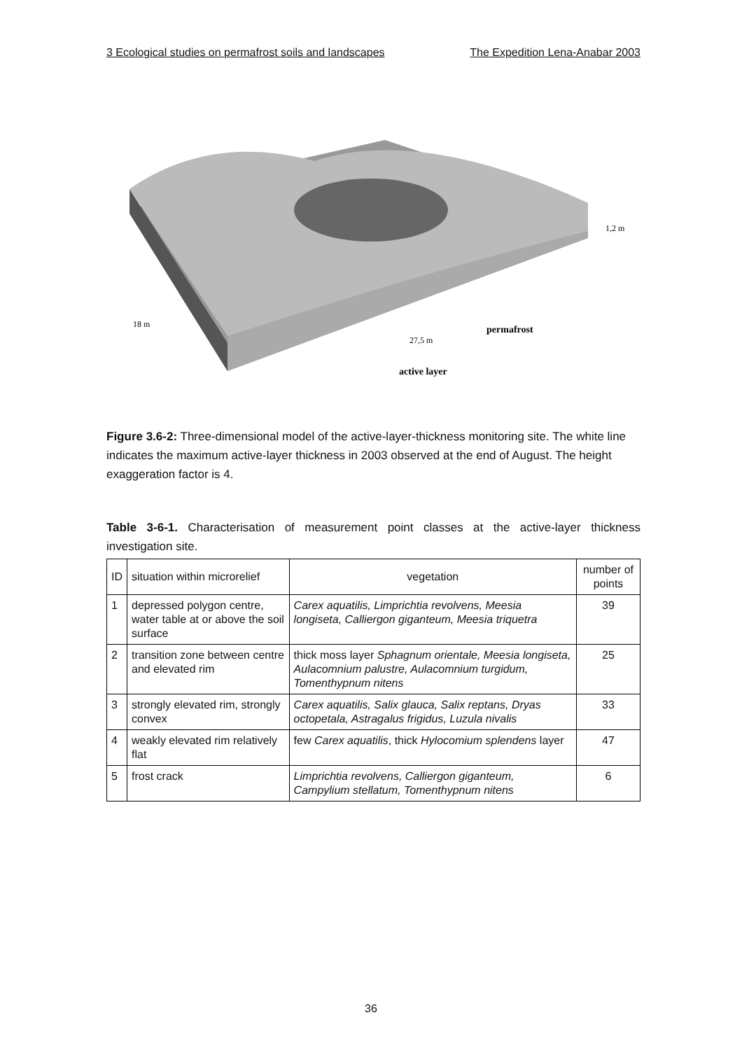3 Ecological studies on permafrost soils and landscapes The Expedition Lena-Anabar 2003
18 m
27,5 m
permafrost
active layer
1,2 m
Figure 3.6-2: Three-dimensional model of the active-layer-thickness monitoring site. The white line indicates the maximum active-layer thickness in 2003 observed at the end of August. The height exaggeration factor is 4.
Table 3-6-1. Characterisation of measurement point classes at the active-layer thickness investigation site.
| ID | situation within microrelief | vegetation | number of points |
| --- | --- | --- | --- |
| 1 | depressed polygon centre, water table at or above the soil surface | Carex aquatilis, Limprichtia revolvens, Meesia longiseta, Calliergon giganteum, Meesia triquetra | 39 |
| 2 | transition zone between centre and elevated rim | thick moss layer Sphagnum orientale, Meesia longiseta, Aulacomnium palustre, Aulacomnium turgidum, Tomenthypnum nitens | 25 |
| 3 | strongly elevated rim, strongly convex | Carex aquatilis, Salix glauca, Salix reptans, Dryas octopetala, Astragalus frigidus, Luzula nivalis | 33 |
| 4 | weakly elevated rim relatively flat | few Carex aquatilis , thick Hylocomium splendens layer | 47 |
| 5 | frost crack | Limprichtia revolvens, Calliergon giganteum, Campylium stellatum, Tomenthypnum nitens | 6 |
36